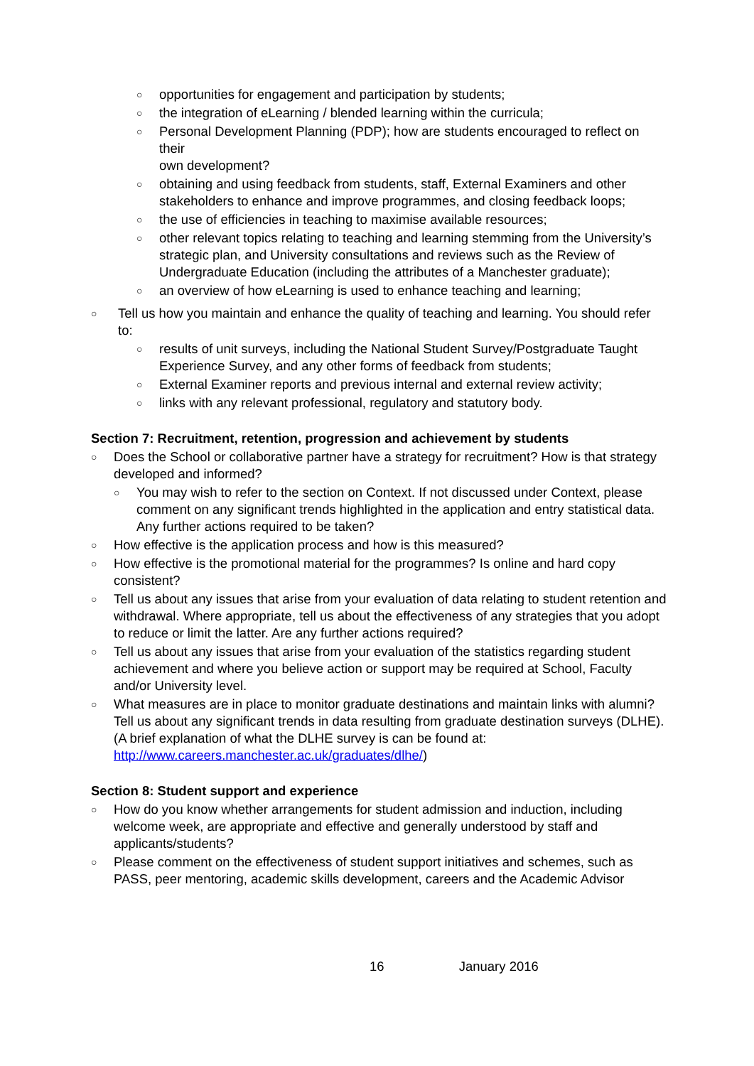○ opportunities for engagement and participation by students;
○ the integration of eLearning / blended learning within the curricula;
○ Personal Development Planning (PDP); how are students encouraged to reflect on their
own development?
○ obtaining and using feedback from students, staff, External Examiners and other stakeholders to enhance and improve programmes, and closing feedback loops;
○ the use of efficiencies in teaching to maximise available resources;
○ other relevant topics relating to teaching and learning stemming from the University’s strategic plan, and University consultations and reviews such as the Review of Undergraduate Education (including the attributes of a Manchester graduate);
○ an overview of how eLearning is used to enhance teaching and learning;
○ Tell us how you maintain and enhance the quality of teaching and learning. You should refer to:
○ results of unit surveys, including the National Student Survey/Postgraduate Taught Experience Survey, and any other forms of feedback from students;
○ External Examiner reports and previous internal and external review activity;
○ links with any relevant professional, regulatory and statutory body.
Section 7: Recruitment, retention, progression and achievement by students
○ Does the School or collaborative partner have a strategy for recruitment? How is that strategy developed and informed?
○ You may wish to refer to the section on Context. If not discussed under Context, please comment on any significant trends highlighted in the application and entry statistical data. Any further actions required to be taken?
○ How effective is the application process and how is this measured?
○ How effective is the promotional material for the programmes? Is online and hard copy consistent?
○ Tell us about any issues that arise from your evaluation of data relating to student retention and withdrawal. Where appropriate, tell us about the effectiveness of any strategies that you adopt to reduce or limit the latter. Are any further actions required?
○ Tell us about any issues that arise from your evaluation of the statistics regarding student achievement and where you believe action or support may be required at School, Faculty and/or University level.
○ What measures are in place to monitor graduate destinations and maintain links with alumni?
Tell us about any significant trends in data resulting from graduate destination surveys (DLHE).
(A brief explanation of what the DLHE survey is can be found at:
http://www.careers.manchester.ac.uk/graduates/dlhe/)
Section 8: Student support and experience
○ How do you know whether arrangements for student admission and induction, including welcome week, are appropriate and effective and generally understood by staff and applicants/students?
○ Please comment on the effectiveness of student support initiatives and schemes, such as PASS, peer mentoring, academic skills development, careers and the Academic Advisor
16 January 2016